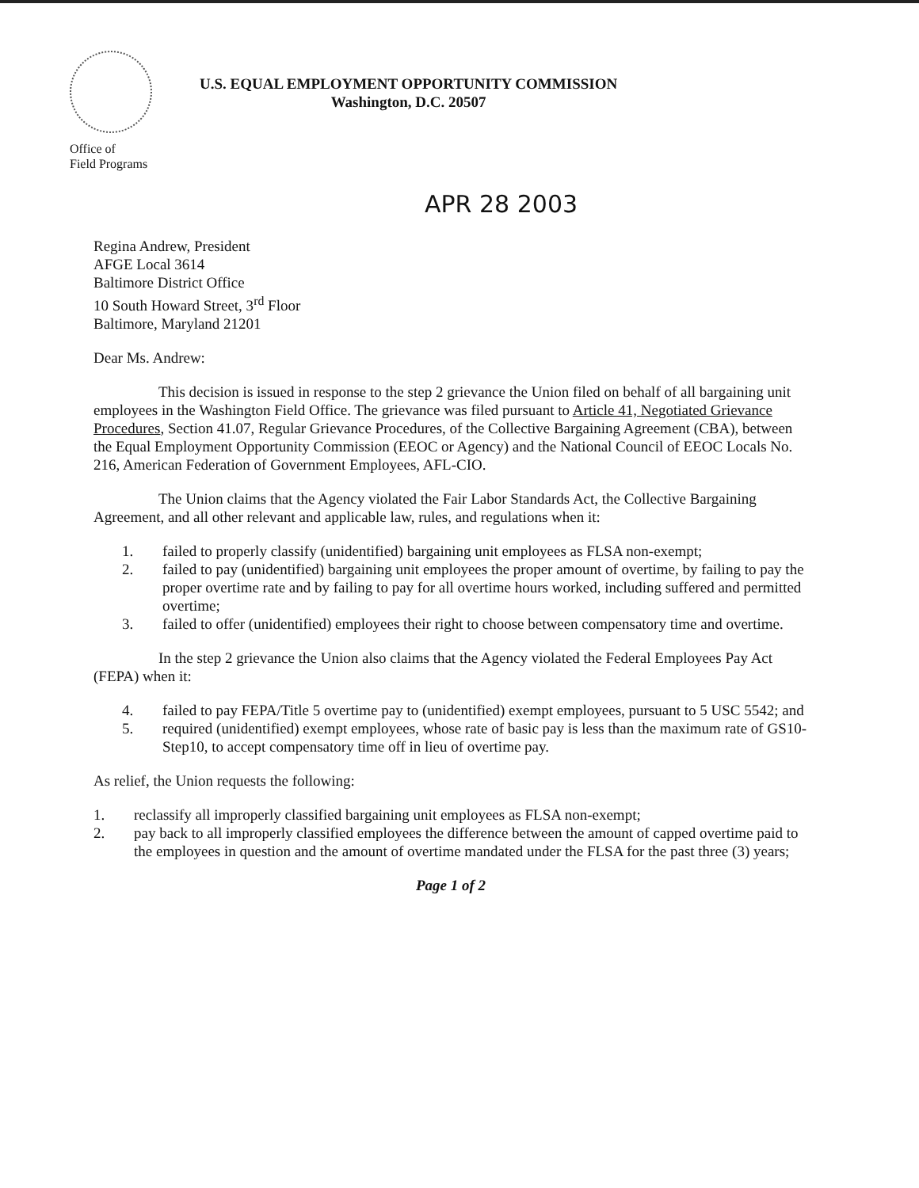Office of
Field Programs
U.S. EQUAL EMPLOYMENT OPPORTUNITY COMMISSION
Washington, D.C. 20507
APR 28 2003
Regina Andrew, President
AFGE Local 3614
Baltimore District Office
10 South Howard Street, 3<sup>rd</sup> Floor
Baltimore, Maryland 21201
Dear Ms. Andrew:
This decision is issued in response to the step 2 grievance the Union filed on behalf of all bargaining unit employees in the Washington Field Office. The grievance was filed pursuant to Article 41, Negotiated Grievance Procedures, Section 41.07, Regular Grievance Procedures, of the Collective Bargaining Agreement (CBA), between the Equal Employment Opportunity Commission (EEOC or Agency) and the National Council of EEOC Locals No. 216, American Federation of Government Employees, AFL-CIO.
The Union claims that the Agency violated the Fair Labor Standards Act, the Collective Bargaining Agreement, and all other relevant and applicable law, rules, and regulations when it:
1. failed to properly classify (unidentified) bargaining unit employees as FLSA non-exempt;
2. failed to pay (unidentified) bargaining unit employees the proper amount of overtime, by failing to pay the proper overtime rate and by failing to pay for all overtime hours worked, including suffered and permitted overtime;
3. failed to offer (unidentified) employees their right to choose between compensatory time and overtime.
In the step 2 grievance the Union also claims that the Agency violated the Federal Employees Pay Act (FEPA) when it:
4. failed to pay FEPA/Title 5 overtime pay to (unidentified) exempt employees, pursuant to 5 USC 5542; and
5. required (unidentified) exempt employees, whose rate of basic pay is less than the maximum rate of GS10-Step10, to accept compensatory time off in lieu of overtime pay.
As relief, the Union requests the following:
1. reclassify all improperly classified bargaining unit employees as FLSA non-exempt;
2. pay back to all improperly classified employees the difference between the amount of capped overtime paid to the employees in question and the amount of overtime mandated under the FLSA for the past three (3) years;
Page 1 of 2